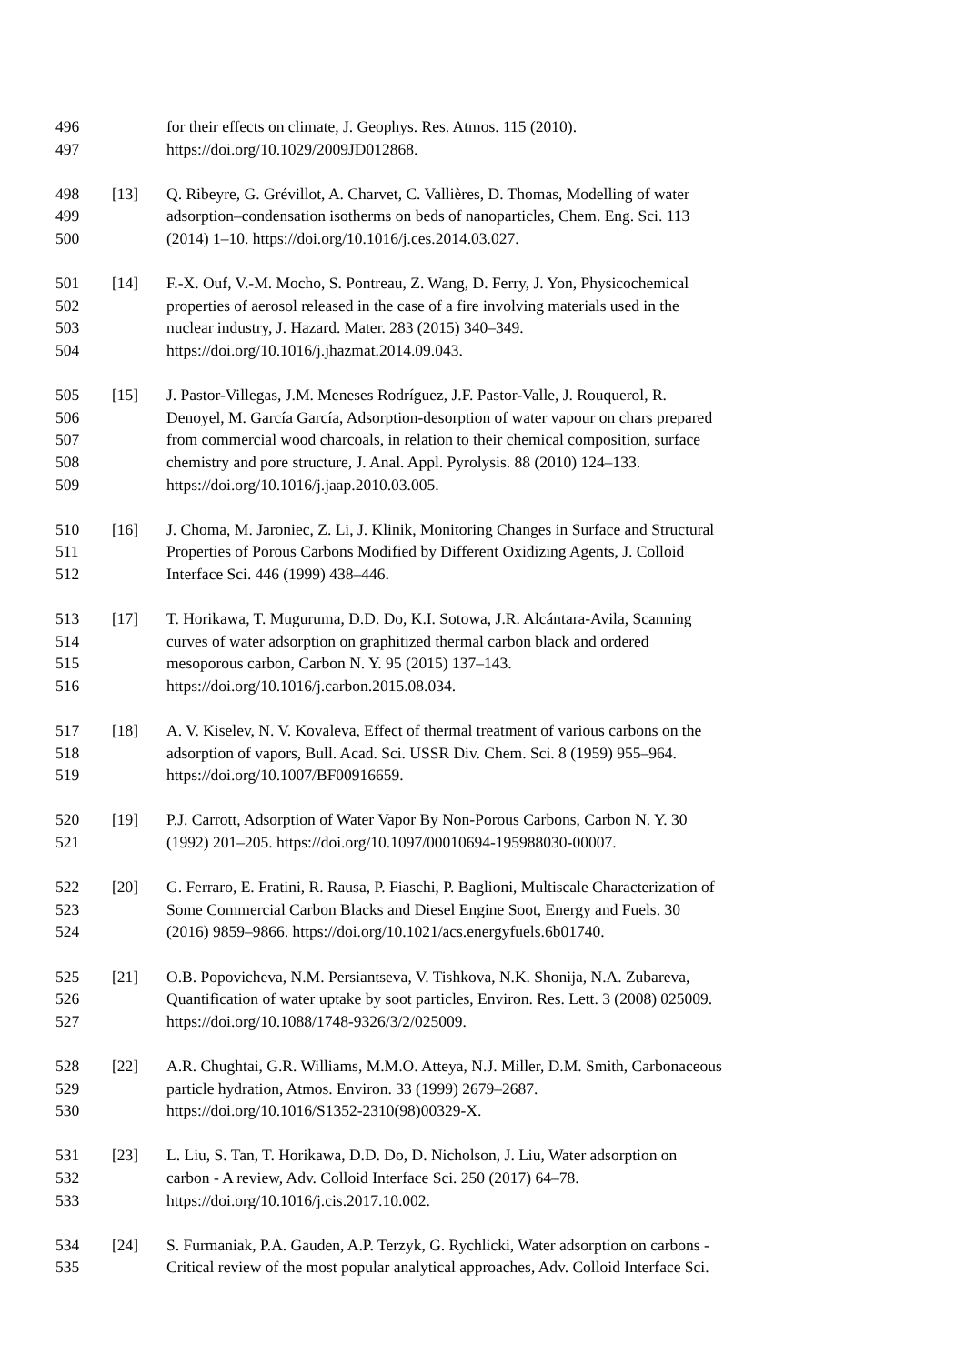496 for their effects on climate, J. Geophys. Res. Atmos. 115 (2010).
497 https://doi.org/10.1029/2009JD012868.
498 [13] Q. Ribeyre, G. Grévillot, A. Charvet, C. Vallières, D. Thomas, Modelling of water
499 adsorption–condensation isotherms on beds of nanoparticles, Chem. Eng. Sci. 113
500 (2014) 1–10. https://doi.org/10.1016/j.ces.2014.03.027.
501 [14] F.-X. Ouf, V.-M. Mocho, S. Pontreau, Z. Wang, D. Ferry, J. Yon, Physicochemical
502 properties of aerosol released in the case of a fire involving materials used in the
503 nuclear industry, J. Hazard. Mater. 283 (2015) 340–349.
504 https://doi.org/10.1016/j.jhazmat.2014.09.043.
505 [15] J. Pastor-Villegas, J.M. Meneses Rodríguez, J.F. Pastor-Valle, J. Rouquerol, R.
506 Denoyel, M. García García, Adsorption-desorption of water vapour on chars prepared
507 from commercial wood charcoals, in relation to their chemical composition, surface
508 chemistry and pore structure, J. Anal. Appl. Pyrolysis. 88 (2010) 124–133.
509 https://doi.org/10.1016/j.jaap.2010.03.005.
510 [16] J. Choma, M. Jaroniec, Z. Li, J. Klinik, Monitoring Changes in Surface and Structural
511 Properties of Porous Carbons Modified by Different Oxidizing Agents, J. Colloid
512 Interface Sci. 446 (1999) 438–446.
513 [17] T. Horikawa, T. Muguruma, D.D. Do, K.I. Sotowa, J.R. Alcántara-Avila, Scanning
514 curves of water adsorption on graphitized thermal carbon black and ordered
515 mesoporous carbon, Carbon N. Y. 95 (2015) 137–143.
516 https://doi.org/10.1016/j.carbon.2015.08.034.
517 [18] A. V. Kiselev, N. V. Kovaleva, Effect of thermal treatment of various carbons on the
518 adsorption of vapors, Bull. Acad. Sci. USSR Div. Chem. Sci. 8 (1959) 955–964.
519 https://doi.org/10.1007/BF00916659.
520 [19] P.J. Carrott, Adsorption of Water Vapor By Non-Porous Carbons, Carbon N. Y. 30
521 (1992) 201–205. https://doi.org/10.1097/00010694-195988030-00007.
522 [20] G. Ferraro, E. Fratini, R. Rausa, P. Fiaschi, P. Baglioni, Multiscale Characterization of
523 Some Commercial Carbon Blacks and Diesel Engine Soot, Energy and Fuels. 30
524 (2016) 9859–9866. https://doi.org/10.1021/acs.energyfuels.6b01740.
525 [21] O.B. Popovicheva, N.M. Persiantseva, V. Tishkova, N.K. Shonija, N.A. Zubareva,
526 Quantification of water uptake by soot particles, Environ. Res. Lett. 3 (2008) 025009.
527 https://doi.org/10.1088/1748-9326/3/2/025009.
528 [22] A.R. Chughtai, G.R. Williams, M.M.O. Atteya, N.J. Miller, D.M. Smith, Carbonaceous
529 particle hydration, Atmos. Environ. 33 (1999) 2679–2687.
530 https://doi.org/10.1016/S1352-2310(98)00329-X.
531 [23] L. Liu, S. Tan, T. Horikawa, D.D. Do, D. Nicholson, J. Liu, Water adsorption on
532 carbon - A review, Adv. Colloid Interface Sci. 250 (2017) 64–78.
533 https://doi.org/10.1016/j.cis.2017.10.002.
534 [24] S. Furmaniak, P.A. Gauden, A.P. Terzyk, G. Rychlicki, Water adsorption on carbons -
535 Critical review of the most popular analytical approaches, Adv. Colloid Interface Sci.